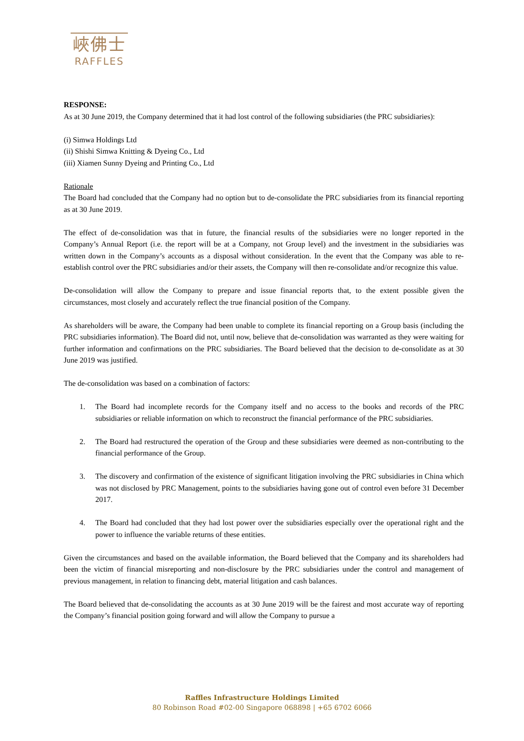峽佛士
RAFFLES
RESPONSE:
As at 30 June 2019, the Company determined that it had lost control of the following subsidiaries (the PRC subsidiaries):
(i) Simwa Holdings Ltd
(ii) Shishi Simwa Knitting & Dyeing Co., Ltd
(iii) Xiamen Sunny Dyeing and Printing Co., Ltd
Rationale
The Board had concluded that the Company had no option but to de-consolidate the PRC subsidiaries from its financial reporting as at 30 June 2019.
The effect of de-consolidation was that in future, the financial results of the subsidiaries were no longer reported in the Company’s Annual Report (i.e. the report will be at a Company, not Group level) and the investment in the subsidiaries was written down in the Company’s accounts as a disposal without consideration. In the event that the Company was able to re-establish control over the PRC subsidiaries and/or their assets, the Company will then re-consolidate and/or recognize this value.
De-consolidation will allow the Company to prepare and issue financial reports that, to the extent possible given the circumstances, most closely and accurately reflect the true financial position of the Company.
As shareholders will be aware, the Company had been unable to complete its financial reporting on a Group basis (including the PRC subsidiaries information). The Board did not, until now, believe that de-consolidation was warranted as they were waiting for further information and confirmations on the PRC subsidiaries. The Board believed that the decision to de-consolidate as at 30 June 2019 was justified.
The de-consolidation was based on a combination of factors:
1. The Board had incomplete records for the Company itself and no access to the books and records of the PRC subsidiaries or reliable information on which to reconstruct the financial performance of the PRC subsidiaries.
2. The Board had restructured the operation of the Group and these subsidiaries were deemed as non-contributing to the financial performance of the Group.
3. The discovery and confirmation of the existence of significant litigation involving the PRC subsidiaries in China which was not disclosed by PRC Management, points to the subsidiaries having gone out of control even before 31 December 2017.
4. The Board had concluded that they had lost power over the subsidiaries especially over the operational right and the power to influence the variable returns of these entities.
Given the circumstances and based on the available information, the Board believed that the Company and its shareholders had been the victim of financial misreporting and non-disclosure by the PRC subsidiaries under the control and management of previous management, in relation to financing debt, material litigation and cash balances.
The Board believed that de-consolidating the accounts as at 30 June 2019 will be the fairest and most accurate way of reporting the Company’s financial position going forward and will allow the Company to pursue a
Raffles Infrastructure Holdings Limited
80 Robinson Road #02-00 Singapore 068898 | +65 6702 6066